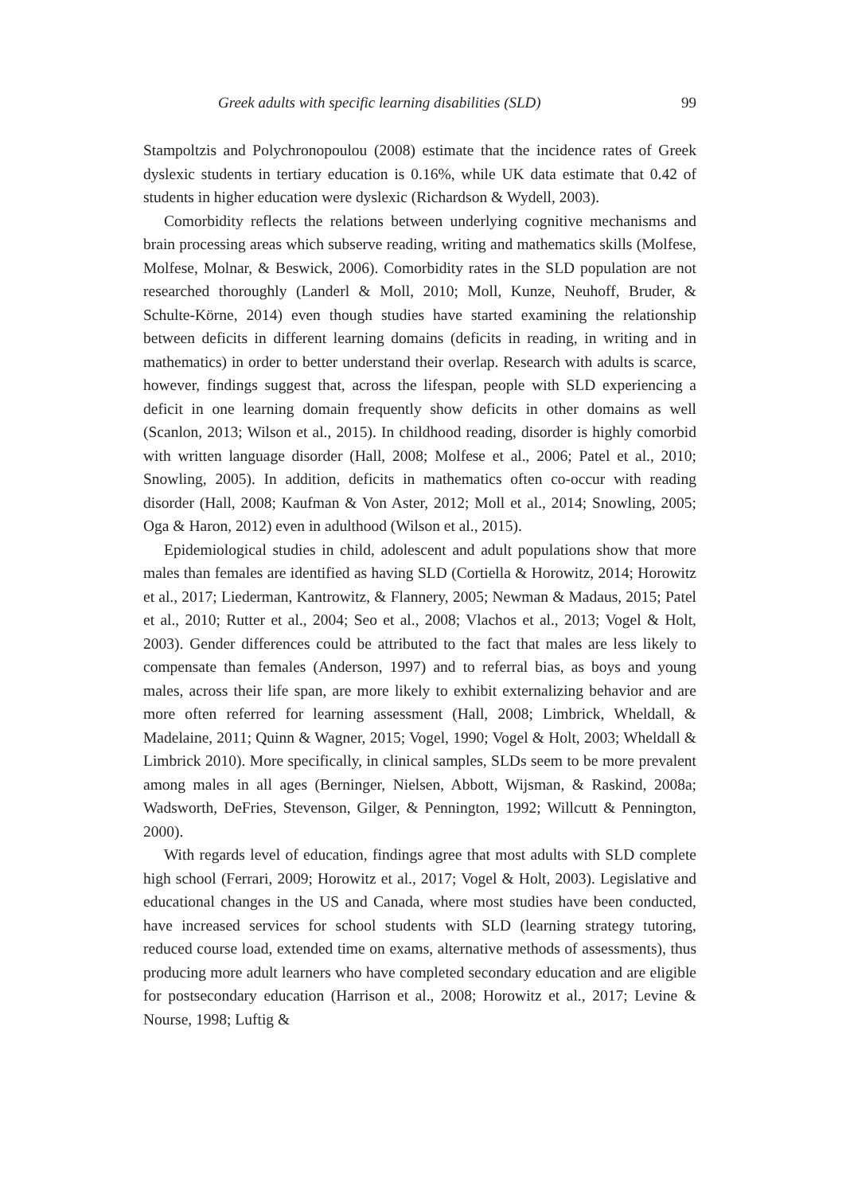Greek adults with specific learning disabilities (SLD) 99
Stampoltzis and Polychronopoulou (2008) estimate that the incidence rates of Greek dyslexic students in tertiary education is 0.16%, while UK data estimate that 0.42 of students in higher education were dyslexic (Richardson & Wydell, 2003).
Comorbidity reflects the relations between underlying cognitive mechanisms and brain processing areas which subserve reading, writing and mathematics skills (Molfese, Molfese, Molnar, & Beswick, 2006). Comorbidity rates in the SLD population are not researched thoroughly (Landerl & Moll, 2010; Moll, Kunze, Neuhoff, Bruder, & Schulte-Körne, 2014) even though studies have started examining the relationship between deficits in different learning domains (deficits in reading, in writing and in mathematics) in order to better understand their overlap. Research with adults is scarce, however, findings suggest that, across the lifespan, people with SLD experiencing a deficit in one learning domain frequently show deficits in other domains as well (Scanlon, 2013; Wilson et al., 2015). In childhood reading, disorder is highly comorbid with written language disorder (Hall, 2008; Molfese et al., 2006; Patel et al., 2010; Snowling, 2005). In addition, deficits in mathematics often co-occur with reading disorder (Hall, 2008; Kaufman & Von Aster, 2012; Moll et al., 2014; Snowling, 2005; Oga & Haron, 2012) even in adulthood (Wilson et al., 2015).
Epidemiological studies in child, adolescent and adult populations show that more males than females are identified as having SLD (Cortiella & Horowitz, 2014; Horowitz et al., 2017; Liederman, Kantrowitz, & Flannery, 2005; Newman & Madaus, 2015; Patel et al., 2010; Rutter et al., 2004; Seo et al., 2008; Vlachos et al., 2013; Vogel & Holt, 2003). Gender differences could be attributed to the fact that males are less likely to compensate than females (Anderson, 1997) and to referral bias, as boys and young males, across their life span, are more likely to exhibit externalizing behavior and are more often referred for learning assessment (Hall, 2008; Limbrick, Wheldall, & Madelaine, 2011; Quinn & Wagner, 2015; Vogel, 1990; Vogel & Holt, 2003; Wheldall & Limbrick 2010). More specifically, in clinical samples, SLDs seem to be more prevalent among males in all ages (Berninger, Nielsen, Abbott, Wijsman, & Raskind, 2008a; Wadsworth, DeFries, Stevenson, Gilger, & Pennington, 1992; Willcutt & Pennington, 2000).
With regards level of education, findings agree that most adults with SLD complete high school (Ferrari, 2009; Horowitz et al., 2017; Vogel & Holt, 2003). Legislative and educational changes in the US and Canada, where most studies have been conducted, have increased services for school students with SLD (learning strategy tutoring, reduced course load, extended time on exams, alternative methods of assessments), thus producing more adult learners who have completed secondary education and are eligible for postsecondary education (Harrison et al., 2008; Horowitz et al., 2017; Levine & Nourse, 1998; Luftig &